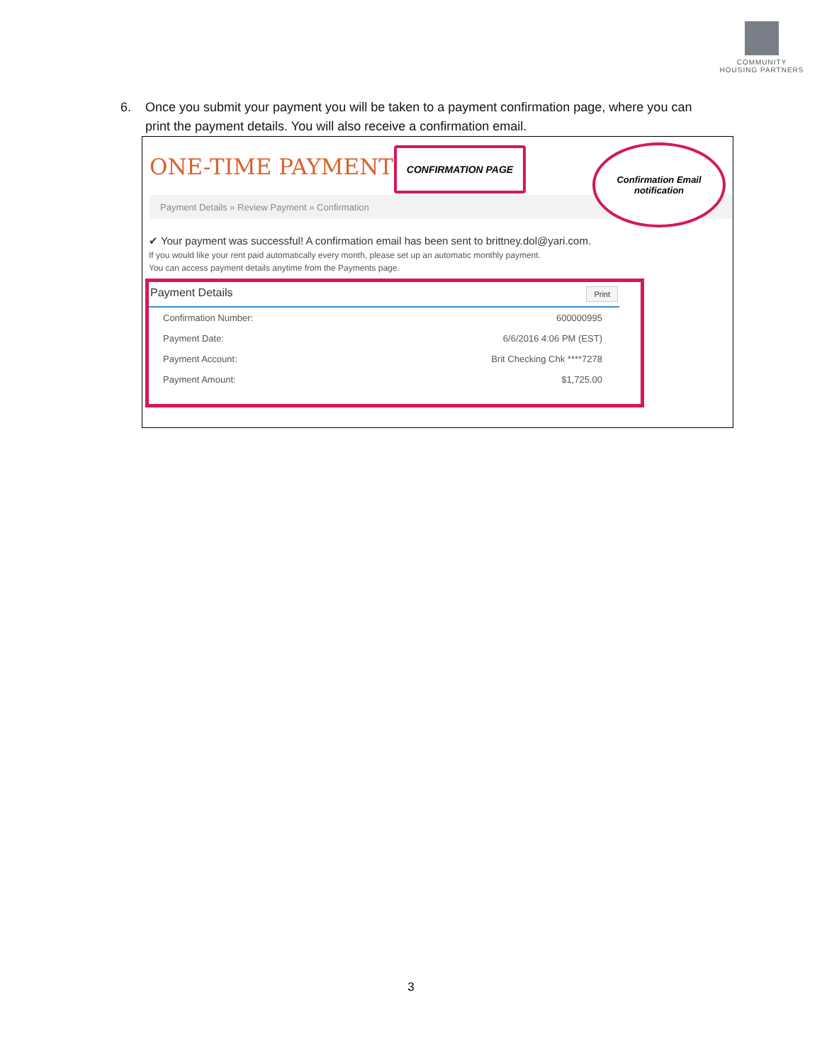COMMUNITY
HOUSING PARTNERS
6. Once you submit your payment you will be taken to a payment confirmation page, where you can print the payment details. You will also receive a confirmation email.
ONE-TIME PAYMENT
Payment Details » Review Payment » Confirmation
CONFIRMATION PAGE
Confirmation Email
notification
✔ Your payment was successful! A confirmation email has been sent to brittney.dol@yari.com.
If you would like your rent paid automatically every month, please set up an automatic monthly payment.
You can access payment details anytime from the Payments page.
Payment Details Print
| Confirmation Number: | 600000995 |
| Payment Date: | 6/6/2016 4:06 PM (EST) |
| Payment Account: | Brit Checking Chk ****7278 |
| Payment Amount: | $1,725.00 |
3